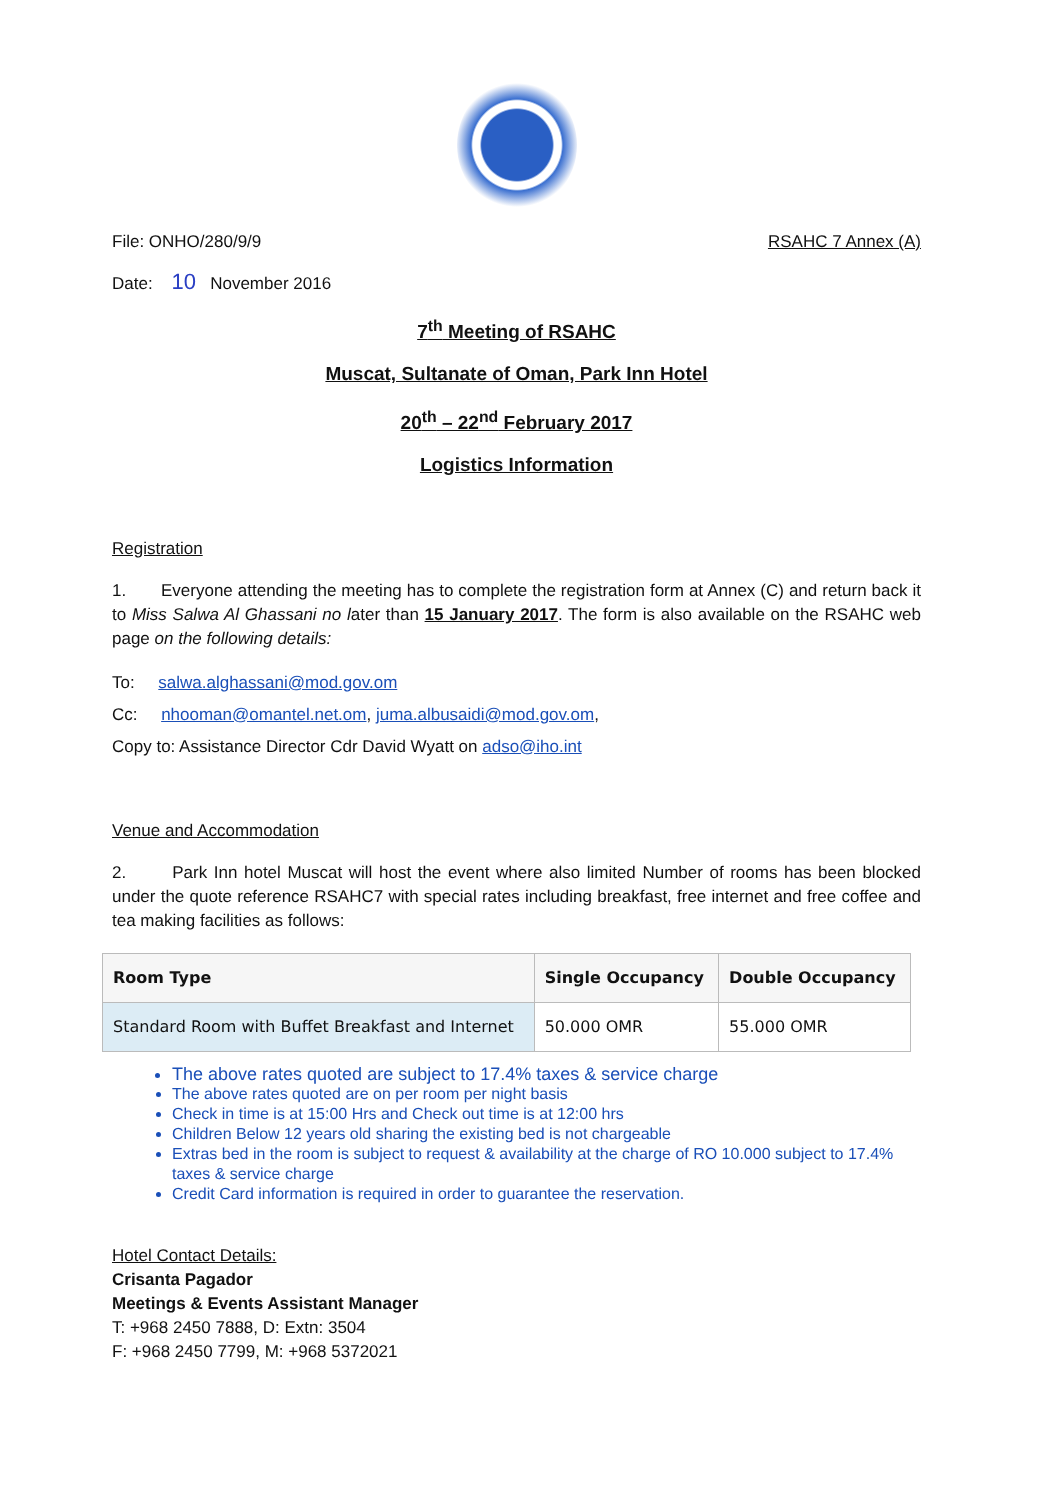File: ONHO/280/9/9 RSAHC 7 Annex (A)
Date: 10 November 2016
7<sup>th</sup> Meeting of RSAHC
Muscat, Sultanate of Oman, Park Inn Hotel
20<sup>th</sup> – 22<sup>nd</sup> February 2017
Logistics Information
Registration
1. Everyone attending the meeting has to complete the registration form at Annex (C) and return back it to Miss Salwa Al Ghassani no later than 15 January 2017. The form is also available on the RSAHC web page on the following details:
To: salwa.alghassani@mod.gov.om
Cc: nhooman@omantel.net.om, juma.albusaidi@mod.gov.om,
Copy to: Assistance Director Cdr David Wyatt on adso@iho.int
Venue and Accommodation
2. Park Inn hotel Muscat will host the event where also limited Number of rooms has been blocked under the quote reference RSAHC7 with special rates including breakfast, free internet and free coffee and tea making facilities as follows:
| Room Type | Single Occupancy | Double Occupancy |
| --- | --- | --- |
| Standard Room with Buffet Breakfast and Internet | 50.000 OMR | 55.000 OMR |
The above rates quoted are subject to 17.4% taxes & service charge
The above rates quoted are on per room per night basis
Check in time is at 15:00 Hrs and Check out time is at 12:00 hrs
Children Below 12 years old sharing the existing bed is not chargeable
Extras bed in the room is subject to request & availability at the charge of RO 10.000 subject to 17.4% taxes & service charge
Credit Card information is required in order to guarantee the reservation.
Hotel Contact Details:
Crisanta Pagador
Meetings & Events Assistant Manager
T: +968 2450 7888, D: Extn: 3504
F: +968 2450 7799, M: +968 5372021